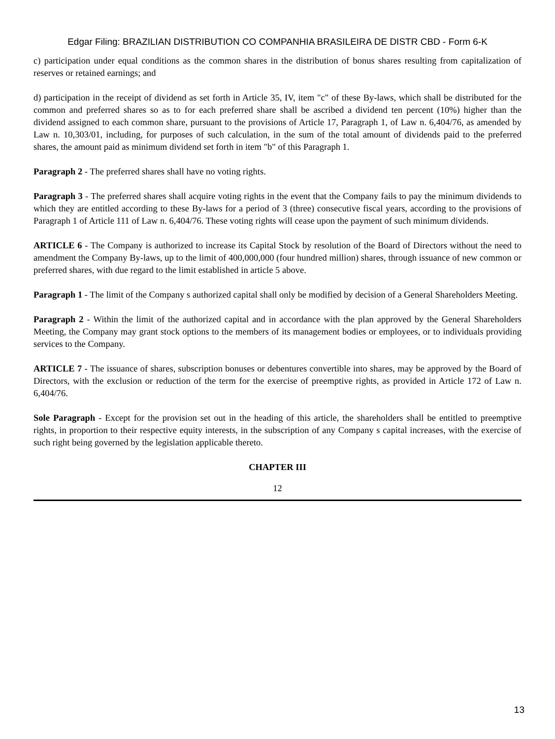Edgar Filing: BRAZILIAN DISTRIBUTION CO COMPANHIA BRASILEIRA DE DISTR CBD - Form 6-K
c) participation under equal conditions as the common shares in the distribution of bonus shares resulting from capitalization of reserves or retained earnings; and
d) participation in the receipt of dividend as set forth in Article 35, IV, item "c" of these By-laws, which shall be distributed for the common and preferred shares so as to for each preferred share shall be ascribed a dividend ten percent (10%) higher than the dividend assigned to each common share, pursuant to the provisions of Article 17, Paragraph 1, of Law n. 6,404/76, as amended by Law n. 10,303/01, including, for purposes of such calculation, in the sum of the total amount of dividends paid to the preferred shares, the amount paid as minimum dividend set forth in item "b" of this Paragraph 1.
Paragraph 2 - The preferred shares shall have no voting rights.
Paragraph 3 - The preferred shares shall acquire voting rights in the event that the Company fails to pay the minimum dividends to which they are entitled according to these By-laws for a period of 3 (three) consecutive fiscal years, according to the provisions of Paragraph 1 of Article 111 of Law n. 6,404/76. These voting rights will cease upon the payment of such minimum dividends.
ARTICLE 6 - The Company is authorized to increase its Capital Stock by resolution of the Board of Directors without the need to amendment the Company By-laws, up to the limit of 400,000,000 (four hundred million) shares, through issuance of new common or preferred shares, with due regard to the limit established in article 5 above.
Paragraph 1 - The limit of the Company s authorized capital shall only be modified by decision of a General Shareholders Meeting.
Paragraph 2 - Within the limit of the authorized capital and in accordance with the plan approved by the General Shareholders Meeting, the Company may grant stock options to the members of its management bodies or employees, or to individuals providing services to the Company.
ARTICLE 7 - The issuance of shares, subscription bonuses or debentures convertible into shares, may be approved by the Board of Directors, with the exclusion or reduction of the term for the exercise of preemptive rights, as provided in Article 172 of Law n. 6,404/76.
Sole Paragraph - Except for the provision set out in the heading of this article, the shareholders shall be entitled to preemptive rights, in proportion to their respective equity interests, in the subscription of any Company s capital increases, with the exercise of such right being governed by the legislation applicable thereto.
CHAPTER III
12
13